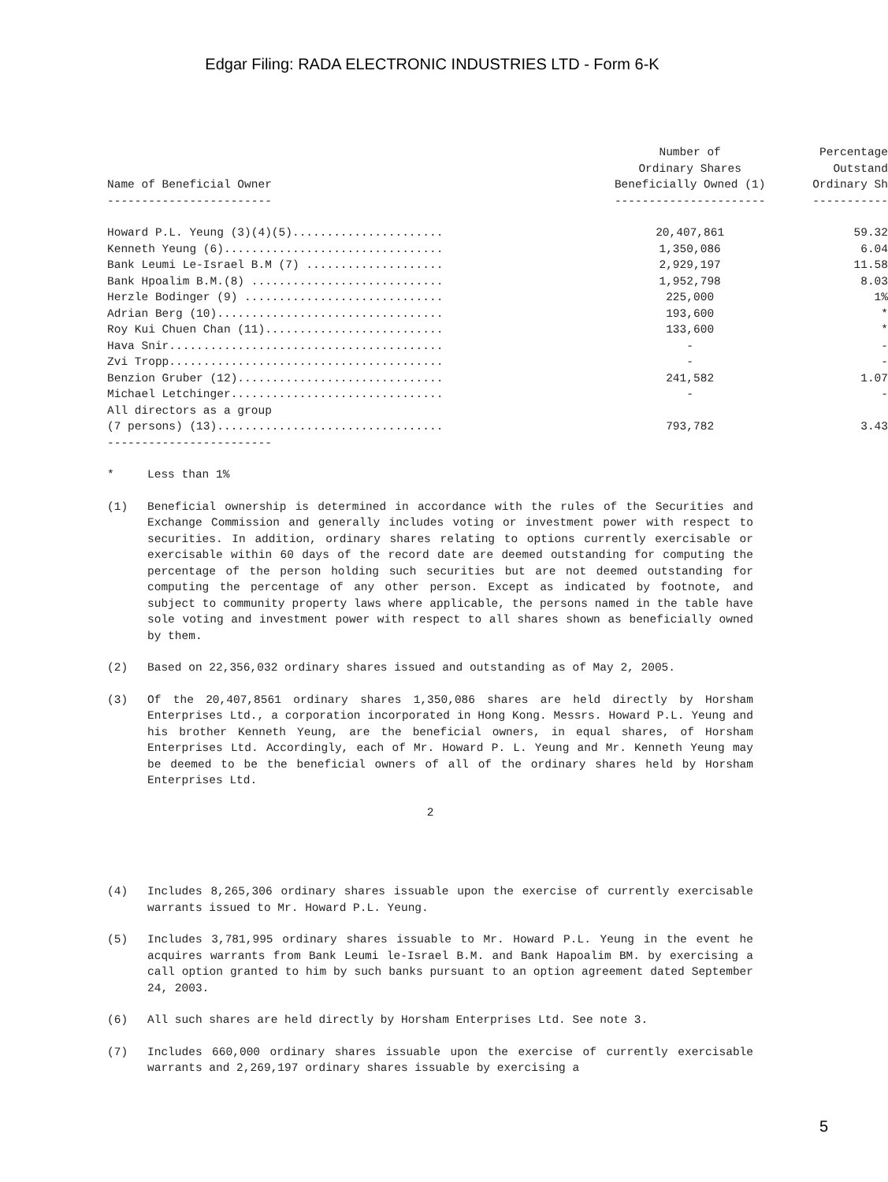Edgar Filing: RADA ELECTRONIC INDUSTRIES LTD - Form 6-K
| Name of Beneficial Owner ------------------------ | Number of Ordinary Shares Beneficially Owned (1) ---------------------- | Percentage Outstand Ordinary Sh ----------- |
| --- | --- | --- |
| Howard P.L. Yeung (3)(4)(5)...................... | 20,407,861 | 59.32 |
| Kenneth Yeung (6)................................ | 1,350,086 | 6.04 |
| Bank Leumi Le-Israel B.M (7) .................... | 2,929,197 | 11.58 |
| Bank Hpoalim B.M.(8) ............................ | 1,952,798 | 8.03 |
| Herzle Bodinger (9) ............................. | 225,000 | 1% |
| Adrian Berg (10)................................. | 193,600 | * |
| Roy Kui Chuen Chan (11).......................... | 133,600 | * |
| Hava Snir........................................ | - | - |
| Zvi Tropp........................................ | - | - |
| Benzion Gruber (12).............................. | 241,582 | 1.07 |
| Michael Letchinger............................... | - | - |
| All directors as a group | | |
| (7 persons) (13)................................. | 793,782 | 3.43 |
| ------------------------ | | |
* Less than 1%
(1) Beneficial ownership is determined in accordance with the rules of the Securities and Exchange Commission and generally includes voting or investment power with respect to securities. In addition, ordinary shares relating to options currently exercisable or exercisable within 60 days of the record date are deemed outstanding for computing the percentage of the person holding such securities but are not deemed outstanding for computing the percentage of any other person. Except as indicated by footnote, and subject to community property laws where applicable, the persons named in the table have sole voting and investment power with respect to all shares shown as beneficially owned by them.
(2) Based on 22,356,032 ordinary shares issued and outstanding as of May 2, 2005.
(3) Of the 20,407,8561 ordinary shares 1,350,086 shares are held directly by Horsham Enterprises Ltd., a corporation incorporated in Hong Kong. Messrs. Howard P.L. Yeung and his brother Kenneth Yeung, are the beneficial owners, in equal shares, of Horsham Enterprises Ltd. Accordingly, each of Mr. Howard P. L. Yeung and Mr. Kenneth Yeung may be deemed to be the beneficial owners of all of the ordinary shares held by Horsham Enterprises Ltd.
2
(4) Includes 8,265,306 ordinary shares issuable upon the exercise of currently exercisable warrants issued to Mr. Howard P.L. Yeung.
(5) Includes 3,781,995 ordinary shares issuable to Mr. Howard P.L. Yeung in the event he acquires warrants from Bank Leumi le-Israel B.M. and Bank Hapoalim BM. by exercising a call option granted to him by such banks pursuant to an option agreement dated September 24, 2003.
(6) All such shares are held directly by Horsham Enterprises Ltd. See note 3.
(7) Includes 660,000 ordinary shares issuable upon the exercise of currently exercisable warrants and 2,269,197 ordinary shares issuable by exercising a
5